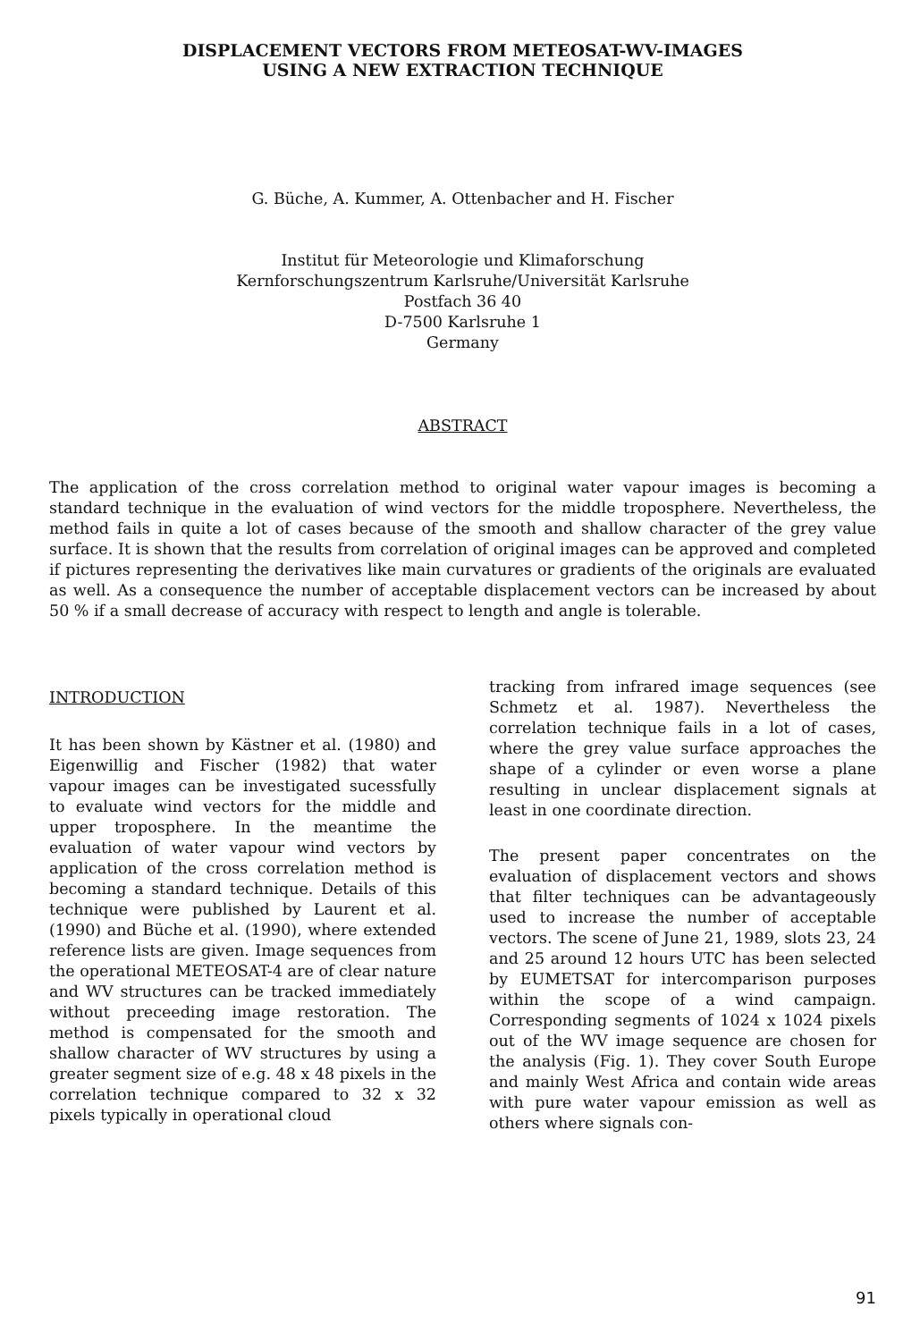DISPLACEMENT VECTORS FROM METEOSAT-WV-IMAGES
USING A NEW EXTRACTION TECHNIQUE
G. Büche, A. Kummer, A. Ottenbacher and H. Fischer
Institut für Meteorologie und Klimaforschung
Kernforschungszentrum Karlsruhe/Universität Karlsruhe
Postfach 36 40
D-7500 Karlsruhe 1
Germany
ABSTRACT
The application of the cross correlation method to original water vapour images is becoming a standard technique in the evaluation of wind vectors for the middle troposphere. Nevertheless, the method fails in quite a lot of cases because of the smooth and shallow character of the grey value surface. It is shown that the results from correlation of original images can be approved and completed if pictures representing the derivatives like main curvatures or gradients of the originals are evaluated as well. As a consequence the number of acceptable displacement vectors can be increased by about 50 % if a small decrease of accuracy with respect to length and angle is tolerable.
INTRODUCTION
It has been shown by Kästner et al. (1980) and Eigenwillig and Fischer (1982) that water vapour images can be investigated sucessfully to evaluate wind vectors for the middle and upper troposphere. In the meantime the evaluation of water vapour wind vectors by application of the cross correlation method is becoming a standard technique. Details of this technique were published by Laurent et al. (1990) and Büche et al. (1990), where extended reference lists are given. Image sequences from the operational METEOSAT-4 are of clear nature and WV structures can be tracked immediately without preceeding image restoration. The method is compensated for the smooth and shallow character of WV structures by using a greater segment size of e.g. 48 x 48 pixels in the correlation technique compared to 32 x 32 pixels typically in operational cloud
tracking from infrared image sequences (see Schmetz et al. 1987). Nevertheless the correlation technique fails in a lot of cases, where the grey value surface approaches the shape of a cylinder or even worse a plane resulting in unclear displacement signals at least in one coordinate direction.
The present paper concentrates on the evaluation of displacement vectors and shows that filter techniques can be advantageously used to increase the number of acceptable vectors. The scene of June 21, 1989, slots 23, 24 and 25 around 12 hours UTC has been selected by EUMETSAT for intercomparison purposes within the scope of a wind campaign. Corresponding segments of 1024 x 1024 pixels out of the WV image sequence are chosen for the analysis (Fig. 1). They cover South Europe and mainly West Africa and contain wide areas with pure water vapour emission as well as others where signals con-
91